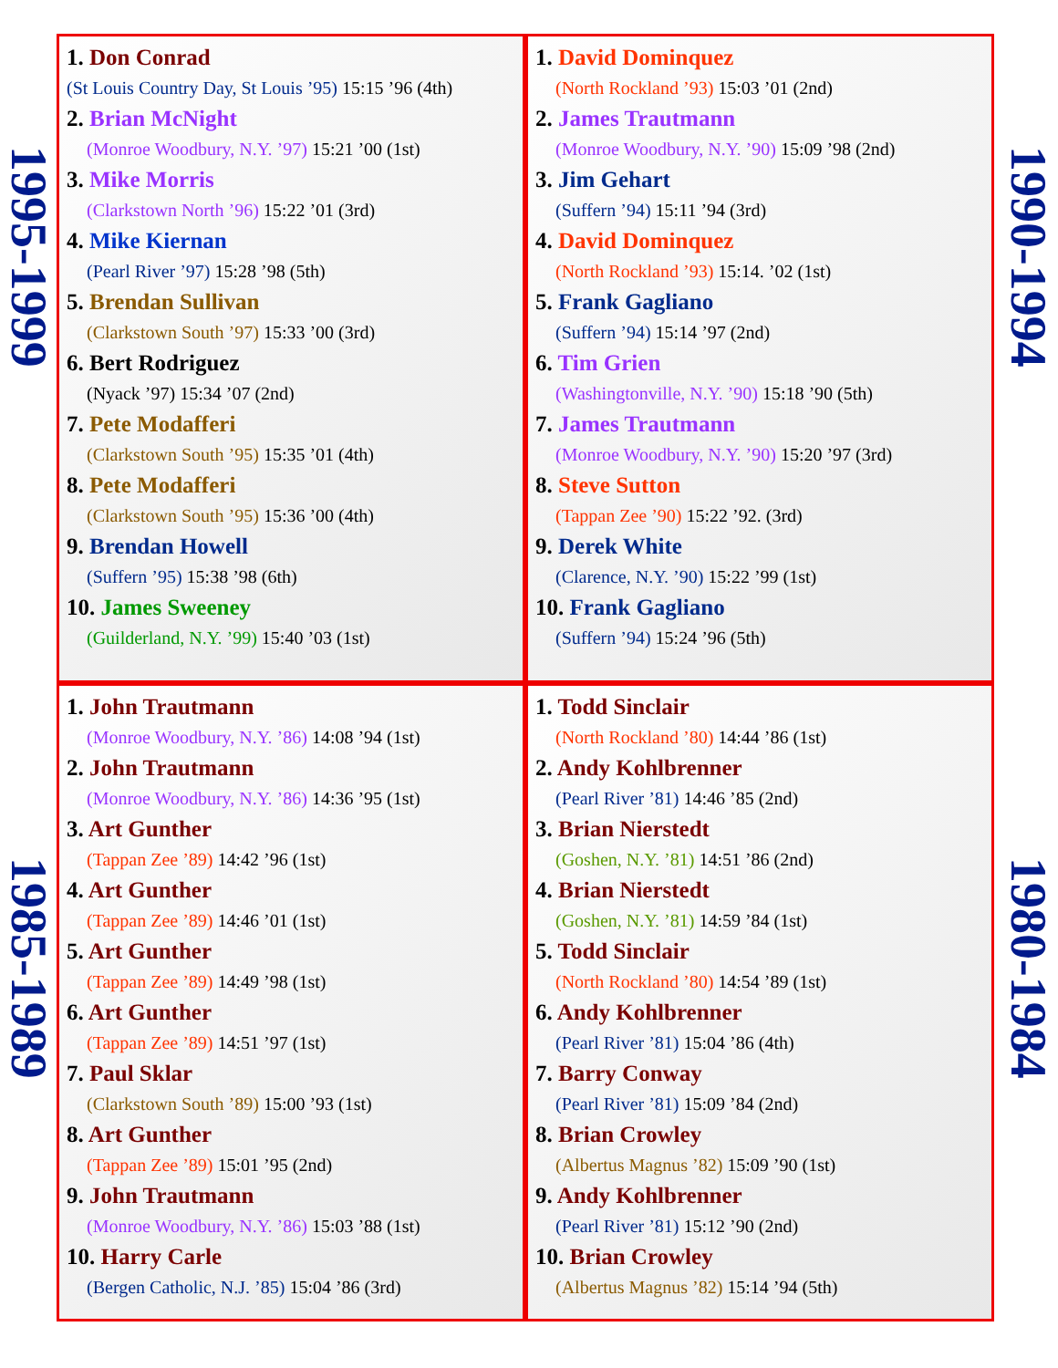1995-1999
1990-1994
1985-1989
1980-1984
1. Don Conrad
(St Louis Country Day, St Louis ’95) 15:15 ’96 (4th)
2. Brian McNight
(Monroe Woodbury, N.Y. ’97) 15:21 ’00 (1st)
3. Mike Morris
(Clarkstown North ’96) 15:22 ’01 (3rd)
4. Mike Kiernan
(Pearl River ’97) 15:28 ’98 (5th)
5. Brendan Sullivan
(Clarkstown South ’97) 15:33 ’00 (3rd)
6. Bert Rodriguez
(Nyack ’97) 15:34 ’07 (2nd)
7. Pete Modafferi
(Clarkstown South ’95) 15:35 ’01 (4th)
8. Pete Modafferi
(Clarkstown South ’95) 15:36 ’00 (4th)
9. Brendan Howell
(Suffern ’95) 15:38 ’98 (6th)
10. James Sweeney
(Guilderland, N.Y. ’99) 15:40 ’03 (1st)
1. David Dominquez
(North Rockland ’93) 15:03 ’01 (2nd)
2. James Trautmann
(Monroe Woodbury, N.Y. ’90) 15:09 ’98 (2nd)
3. Jim Gehart
(Suffern ’94) 15:11 ’94 (3rd)
4. David Dominquez
(North Rockland ’93) 15:14. ’02 (1st)
5. Frank Gagliano
(Suffern ’94) 15:14 ’97 (2nd)
6. Tim Grien
(Washingtonville, N.Y. ’90) 15:18 ’90 (5th)
7. James Trautmann
(Monroe Woodbury, N.Y. ’90) 15:20 ’97 (3rd)
8. Steve Sutton
(Tappan Zee ’90) 15:22 ’92. (3rd)
9. Derek White
(Clarence, N.Y. ’90) 15:22 ’99 (1st)
10. Frank Gagliano
(Suffern ’94) 15:24 ’96 (5th)
1. John Trautmann
(Monroe Woodbury, N.Y. ’86) 14:08 ’94 (1st)
2. John Trautmann
(Monroe Woodbury, N.Y. ’86) 14:36 ’95 (1st)
3. Art Gunther
(Tappan Zee ’89) 14:42 ’96 (1st)
4. Art Gunther
(Tappan Zee ’89) 14:46 ’01 (1st)
5. Art Gunther
(Tappan Zee ’89) 14:49 ’98 (1st)
6. Art Gunther
(Tappan Zee ’89) 14:51 ’97 (1st)
7. Paul Sklar
(Clarkstown South ’89) 15:00 ’93 (1st)
8. Art Gunther
(Tappan Zee ’89) 15:01 ’95 (2nd)
9. John Trautmann
(Monroe Woodbury, N.Y. ’86) 15:03 ’88 (1st)
10. Harry Carle
(Bergen Catholic, N.J. ’85) 15:04 ’86 (3rd)
1. Todd Sinclair
(North Rockland ’80) 14:44 ’86 (1st)
2. Andy Kohlbrenner
(Pearl River ’81) 14:46 ’85 (2nd)
3. Brian Nierstedt
(Goshen, N.Y. ’81) 14:51 ’86 (2nd)
4. Brian Nierstedt
(Goshen, N.Y. ’81) 14:59 ’84 (1st)
5. Todd Sinclair
(North Rockland ’80) 14:54 ’89 (1st)
6. Andy Kohlbrenner
(Pearl River ’81) 15:04 ’86 (4th)
7. Barry Conway
(Pearl River ’81) 15:09 ’84 (2nd)
8. Brian Crowley
(Albertus Magnus ’82) 15:09 ’90 (1st)
9. Andy Kohlbrenner
(Pearl River ’81) 15:12 ’90 (2nd)
10. Brian Crowley
(Albertus Magnus ’82) 15:14 ’94 (5th)